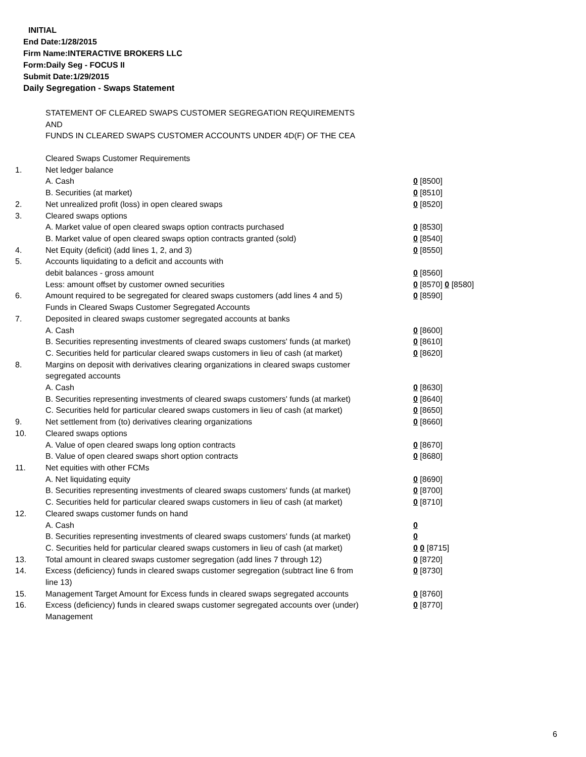INITIAL
End Date:1/28/2015
Firm Name:INTERACTIVE BROKERS LLC
Form:Daily Seg - FOCUS II
Submit Date:1/29/2015
Daily Segregation - Swaps Statement
STATEMENT OF CLEARED SWAPS CUSTOMER SEGREGATION REQUIREMENTS
AND
FUNDS IN CLEARED SWAPS CUSTOMER ACCOUNTS UNDER 4D(F) OF THE CEA
| | Cleared Swaps Customer Requirements | |
| 1. | Net ledger balance | |
| | A. Cash | 0 [8500] |
| | B. Securities (at market) | 0 [8510] |
| 2. | Net unrealized profit (loss) in open cleared swaps | 0 [8520] |
| 3. | Cleared swaps options | |
| | A. Market value of open cleared swaps option contracts purchased | 0 [8530] |
| | B. Market value of open cleared swaps option contracts granted (sold) | 0 [8540] |
| 4. | Net Equity (deficit) (add lines 1, 2, and 3) | 0 [8550] |
| 5. | Accounts liquidating to a deficit and accounts with | |
| | debit balances - gross amount | 0 [8560] |
| | Less: amount offset by customer owned securities | 0 [8570] 0 [8580] |
| 6. | Amount required to be segregated for cleared swaps customers (add lines 4 and 5) | 0 [8590] |
| | Funds in Cleared Swaps Customer Segregated Accounts | |
| 7. | Deposited in cleared swaps customer segregated accounts at banks | |
| | A. Cash | 0 [8600] |
| | B. Securities representing investments of cleared swaps customers' funds (at market) | 0 [8610] |
| | C. Securities held for particular cleared swaps customers in lieu of cash (at market) | 0 [8620] |
| 8. | Margins on deposit with derivatives clearing organizations in cleared swaps customer segregated accounts | |
| | A. Cash | 0 [8630] |
| | B. Securities representing investments of cleared swaps customers' funds (at market) | 0 [8640] |
| | C. Securities held for particular cleared swaps customers in lieu of cash (at market) | 0 [8650] |
| 9. | Net settlement from (to) derivatives clearing organizations | 0 [8660] |
| 10. | Cleared swaps options | |
| | A. Value of open cleared swaps long option contracts | 0 [8670] |
| | B. Value of open cleared swaps short option contracts | 0 [8680] |
| 11. | Net equities with other FCMs | |
| | A. Net liquidating equity | 0 [8690] |
| | B. Securities representing investments of cleared swaps customers' funds (at market) | 0 [8700] |
| | C. Securities held for particular cleared swaps customers in lieu of cash (at market) | 0 [8710] |
| 12. | Cleared swaps customer funds on hand | |
| | A. Cash | 0 |
| | B. Securities representing investments of cleared swaps customers' funds (at market) | 0 |
| | C. Securities held for particular cleared swaps customers in lieu of cash (at market) | 0 0 [8715] |
| 13. | Total amount in cleared swaps customer segregation (add lines 7 through 12) | 0 [8720] |
| 14. | Excess (deficiency) funds in cleared swaps customer segregation (subtract line 6 from line 13) | 0 [8730] |
| 15. | Management Target Amount for Excess funds in cleared swaps segregated accounts | 0 [8760] |
| 16. | Excess (deficiency) funds in cleared swaps customer segregated accounts over (under) Management | 0 [8770] |
6